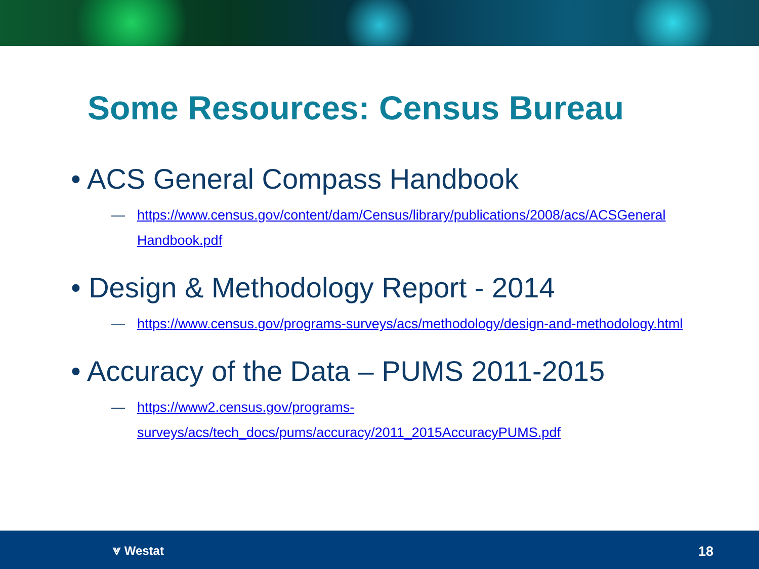Some Resources: Census Bureau
• ACS General Compass Handbook
— https://www.census.gov/content/dam/Census/library/publications/2008/acs/ACSGeneral Handbook.pdf
• Design & Methodology Report - 2014
— https://www.census.gov/programs-surveys/acs/methodology/design-and-methodology.html
• Accuracy of the Data – PUMS 2011-2015
— https://www2.census.gov/programs-surveys/acs/tech_docs/pums/accuracy/2011_2015AccuracyPUMS.pdf
⩔ Westat 18